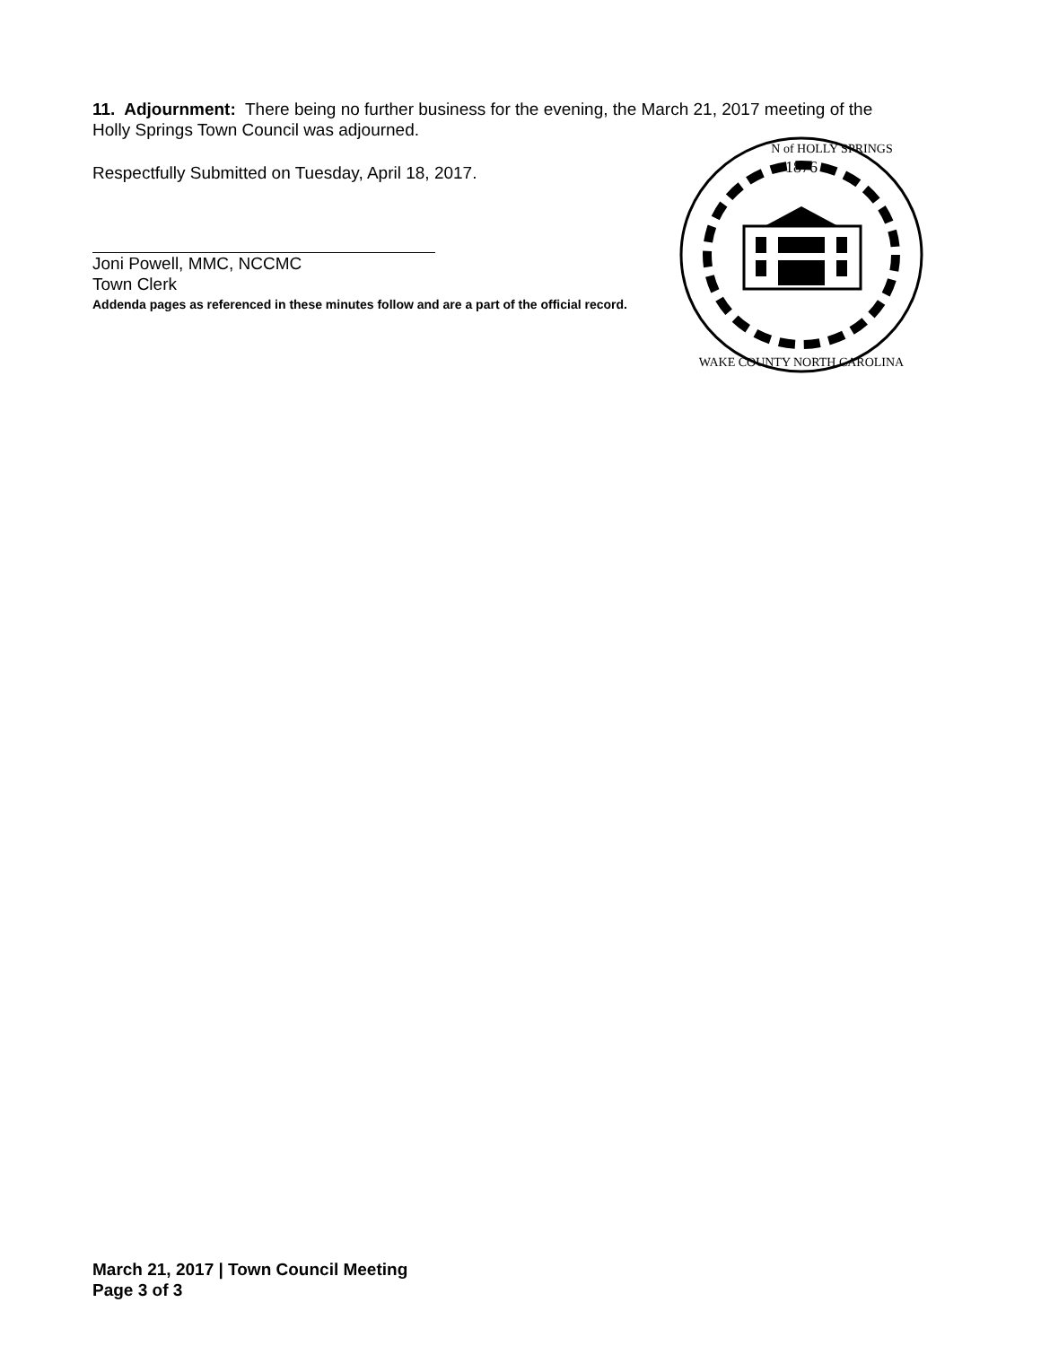11. Adjournment: There being no further business for the evening, the March 21, 2017 meeting of the Holly Springs Town Council was adjourned.
Respectfully Submitted on Tuesday, April 18, 2017.
Joni Powell, MMC, NCCMC
Town Clerk
Addenda pages as referenced in these minutes follow and are a part of the official record.
1876
N of HOLLY SPRINGS
WAKE COUNTY NORTH CAROLINA
March 21, 2017 | Town Council Meeting
Page 3 of 3